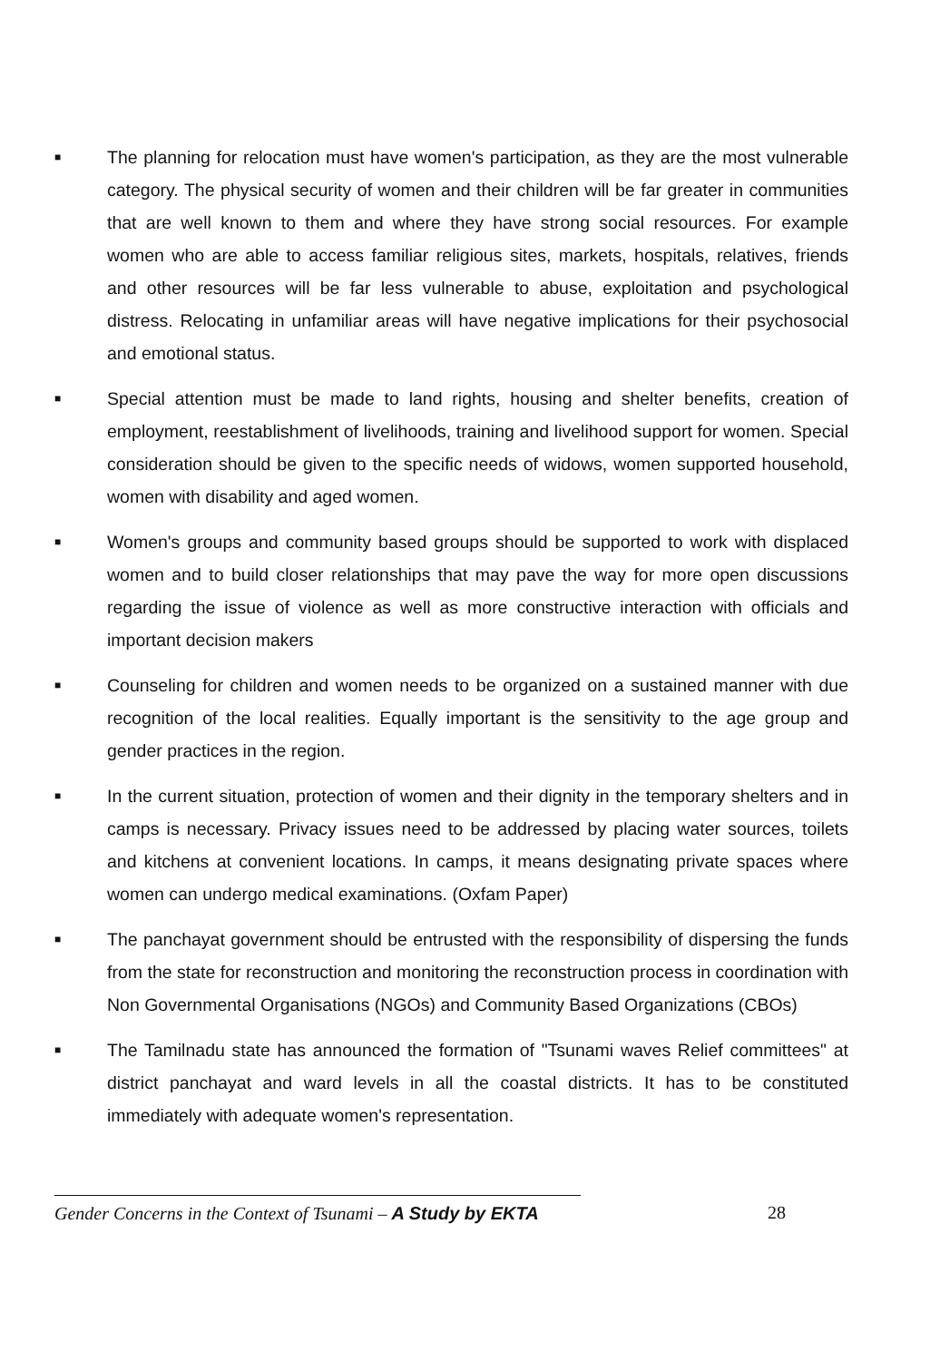■
The planning for relocation must have women's participation, as they are the most vulnerable category. The physical security of women and their children will be far greater in communities that are well known to them and where they have strong social resources. For example women who are able to access familiar religious sites, markets, hospitals, relatives, friends and other resources will be far less vulnerable to abuse, exploitation and psychological distress. Relocating in unfamiliar areas will have negative implications for their psychosocial and emotional status.
■
Special attention must be made to land rights, housing and shelter benefits, creation of employment, reestablishment of livelihoods, training and livelihood support for women. Special consideration should be given to the specific needs of widows, women supported household, women with disability and aged women.
■
Women's groups and community based groups should be supported to work with displaced women and to build closer relationships that may pave the way for more open discussions regarding the issue of violence as well as more constructive interaction with officials and important decision makers
■
Counseling for children and women needs to be organized on a sustained manner with due recognition of the local realities. Equally important is the sensitivity to the age group and gender practices in the region.
■
In the current situation, protection of women and their dignity in the temporary shelters and in camps is necessary. Privacy issues need to be addressed by placing water sources, toilets and kitchens at convenient locations. In camps, it means designating private spaces where women can undergo medical examinations. (Oxfam Paper)
■
The panchayat government should be entrusted with the responsibility of dispersing the funds from the state for reconstruction and monitoring the reconstruction process in coordination with Non Governmental Organisations (NGOs) and Community Based Organizations (CBOs)
■
The Tamilnadu state has announced the formation of "Tsunami waves Relief committees" at district panchayat and ward levels in all the coastal districts. It has to be constituted immediately with adequate women's representation.
Gender Concerns in the Context of Tsunami – A Study by EKTA
28